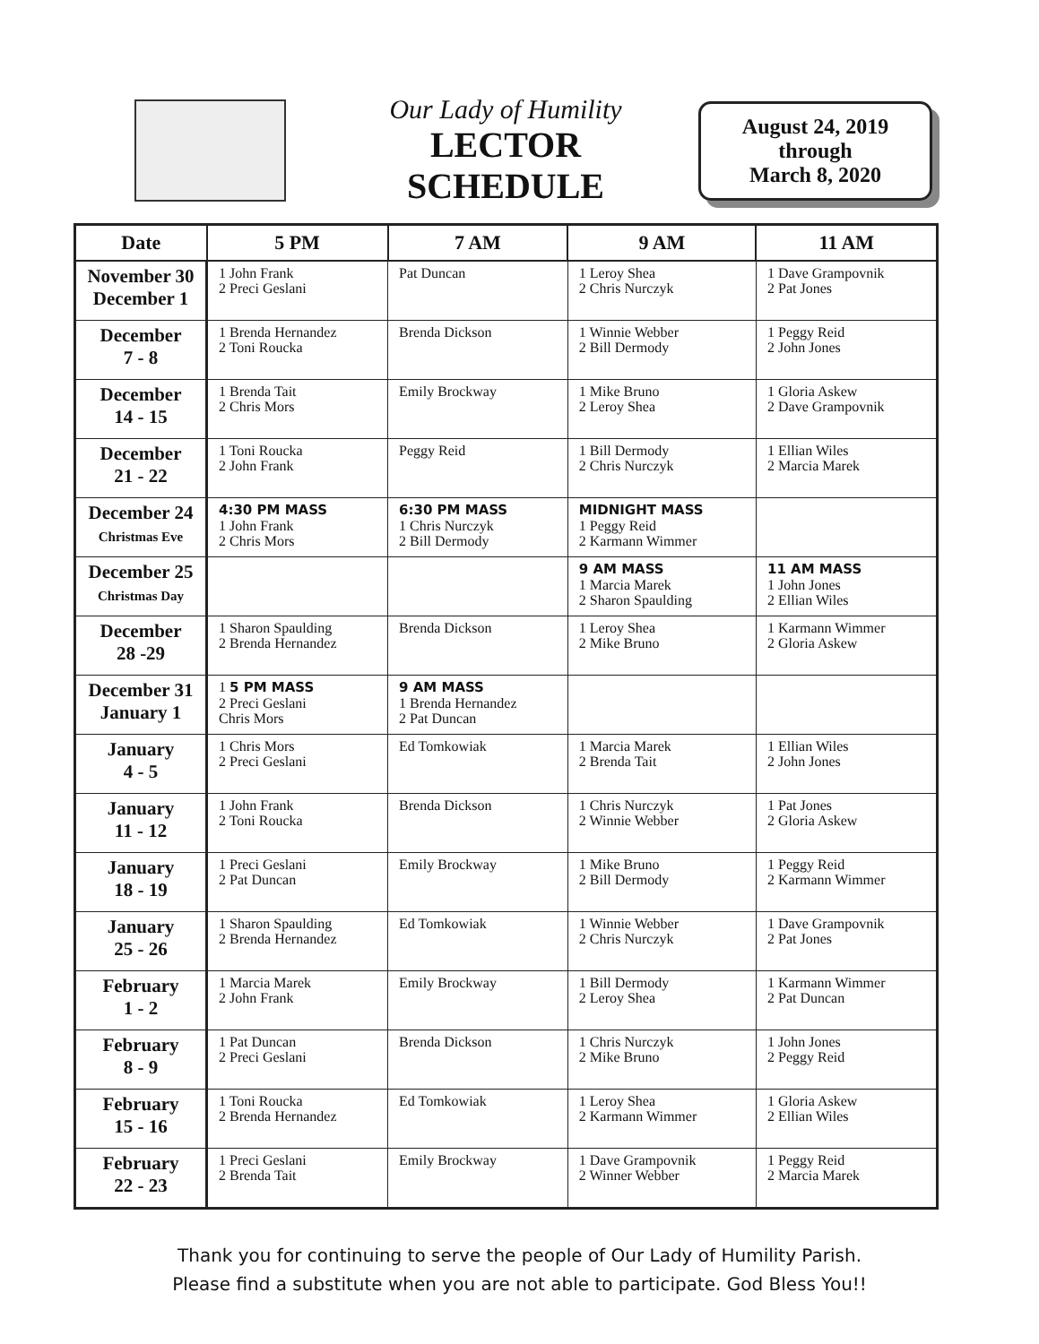Our Lady of Humility
LECTOR
SCHEDULE
August 24, 2019
through
March 8, 2020
| Date | 5 PM | 7 AM | 9 AM | 11 AM |
| --- | --- | --- | --- | --- |
| November 30 December 1 | 1 John Frank 2 Preci Geslani | Pat Duncan | 1 Leroy Shea 2 Chris Nurczyk | 1 Dave Grampovnik 2 Pat Jones |
| December 7 - 8 | 1 Brenda Hernandez 2 Toni Roucka | Brenda Dickson | 1 Winnie Webber 2 Bill Dermody | 1 Peggy Reid 2 John Jones |
| December 14 - 15 | 1 Brenda Tait 2 Chris Mors | Emily Brockway | 1 Mike Bruno 2 Leroy Shea | 1 Gloria Askew 2 Dave Grampovnik |
| December 21 - 22 | 1 Toni Roucka 2 John Frank | Peggy Reid | 1 Bill Dermody 2 Chris Nurczyk | 1 Ellian Wiles 2 Marcia Marek |
| December 24 Christmas Eve | 4:30 PM MASS 1 John Frank 2 Chris Mors | 6:30 PM MASS 1 Chris Nurczyk 2 Bill Dermody | MIDNIGHT MASS 1 Peggy Reid 2 Karmann Wimmer | |
| December 25 Christmas Day | | | 9 AM MASS 1 Marcia Marek 2 Sharon Spaulding | 11 AM MASS 1 John Jones 2 Ellian Wiles |
| December 28 -29 | 1 Sharon Spaulding 2 Brenda Hernandez | Brenda Dickson | 1 Leroy Shea 2 Mike Bruno | 1 Karmann Wimmer 2 Gloria Askew |
| December 31 January 1 | 1 5 PM MASS 2 Preci Geslani Chris Mors | 9 AM MASS 1 Brenda Hernandez 2 Pat Duncan | | |
| January 4 - 5 | 1 Chris Mors 2 Preci Geslani | Ed Tomkowiak | 1 Marcia Marek 2 Brenda Tait | 1 Ellian Wiles 2 John Jones |
| January 11 - 12 | 1 John Frank 2 Toni Roucka | Brenda Dickson | 1 Chris Nurczyk 2 Winnie Webber | 1 Pat Jones 2 Gloria Askew |
| January 18 - 19 | 1 Preci Geslani 2 Pat Duncan | Emily Brockway | 1 Mike Bruno 2 Bill Dermody | 1 Peggy Reid 2 Karmann Wimmer |
| January 25 - 26 | 1 Sharon Spaulding 2 Brenda Hernandez | Ed Tomkowiak | 1 Winnie Webber 2 Chris Nurczyk | 1 Dave Grampovnik 2 Pat Jones |
| February 1 - 2 | 1 Marcia Marek 2 John Frank | Emily Brockway | 1 Bill Dermody 2 Leroy Shea | 1 Karmann Wimmer 2 Pat Duncan |
| February 8 - 9 | 1 Pat Duncan 2 Preci Geslani | Brenda Dickson | 1 Chris Nurczyk 2 Mike Bruno | 1 John Jones 2 Peggy Reid |
| February 15 - 16 | 1 Toni Roucka 2 Brenda Hernandez | Ed Tomkowiak | 1 Leroy Shea 2 Karmann Wimmer | 1 Gloria Askew 2 Ellian Wiles |
| February 22 - 23 | 1 Preci Geslani 2 Brenda Tait | Emily Brockway | 1 Dave Grampovnik 2 Winner Webber | 1 Peggy Reid 2 Marcia Marek |
Thank you for continuing to serve the people of Our Lady of Humility Parish.
Please find a substitute when you are not able to participate. God Bless You!!